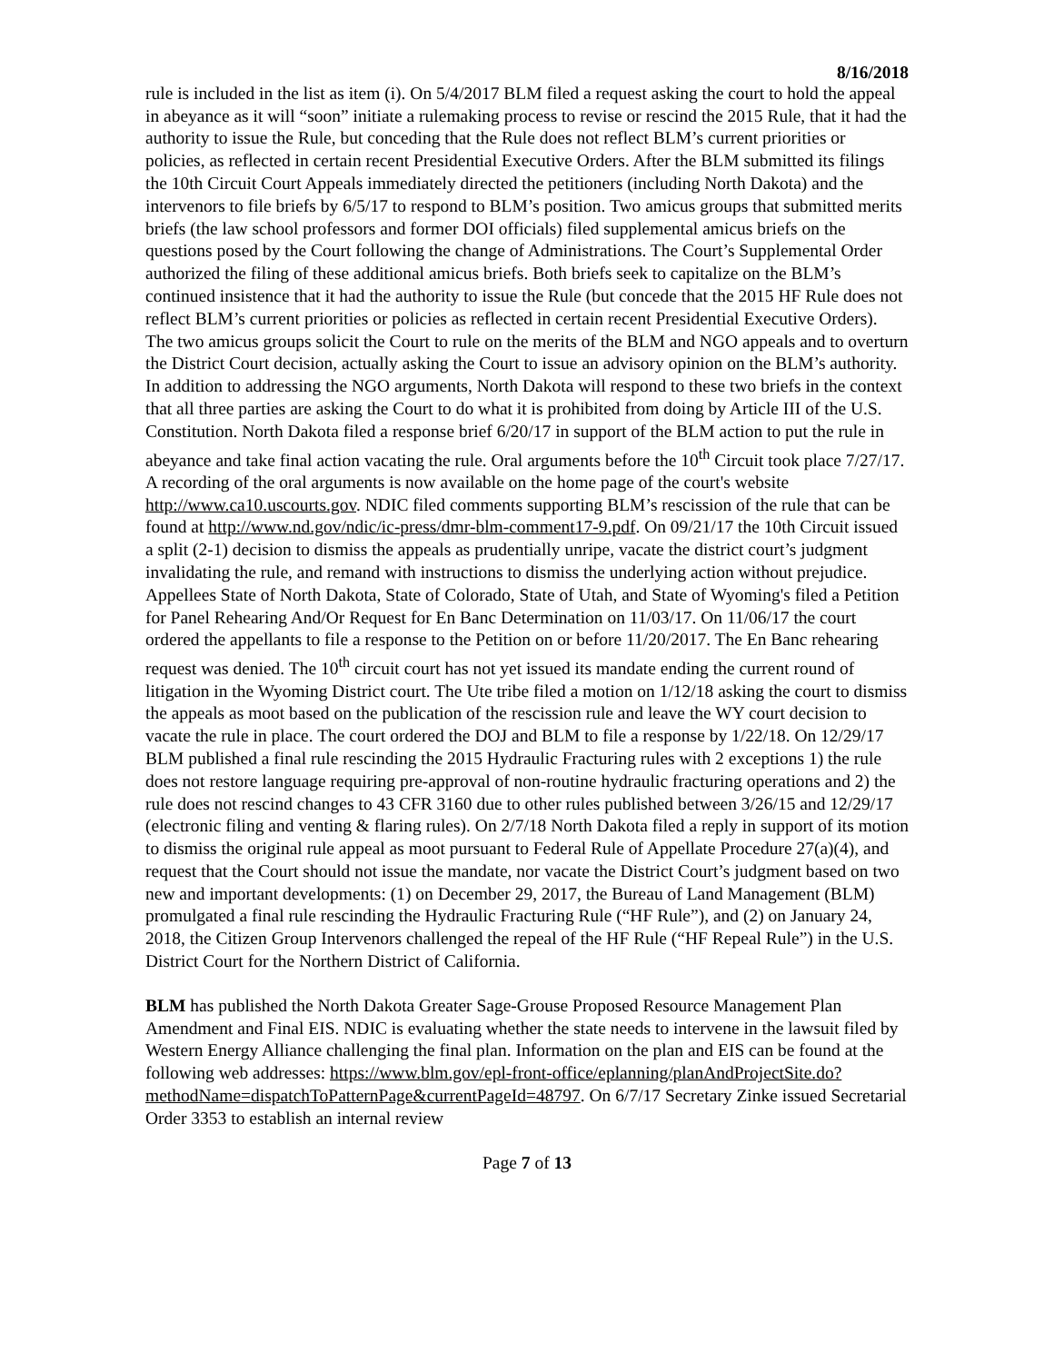8/16/2018
rule is included in the list as item (i). On 5/4/2017 BLM filed a request asking the court to hold the appeal in abeyance as it will “soon” initiate a rulemaking process to revise or rescind the 2015 Rule, that it had the authority to issue the Rule, but conceding that the Rule does not reflect BLM’s current priorities or policies, as reflected in certain recent Presidential Executive Orders. After the BLM submitted its filings the 10th Circuit Court Appeals immediately directed the petitioners (including North Dakota) and the intervenors to file briefs by 6/5/17 to respond to BLM’s position. Two amicus groups that submitted merits briefs (the law school professors and former DOI officials) filed supplemental amicus briefs on the questions posed by the Court following the change of Administrations. The Court’s Supplemental Order authorized the filing of these additional amicus briefs. Both briefs seek to capitalize on the BLM’s continued insistence that it had the authority to issue the Rule (but concede that the 2015 HF Rule does not reflect BLM’s current priorities or policies as reflected in certain recent Presidential Executive Orders). The two amicus groups solicit the Court to rule on the merits of the BLM and NGO appeals and to overturn the District Court decision, actually asking the Court to issue an advisory opinion on the BLM’s authority. In addition to addressing the NGO arguments, North Dakota will respond to these two briefs in the context that all three parties are asking the Court to do what it is prohibited from doing by Article III of the U.S. Constitution. North Dakota filed a response brief 6/20/17 in support of the BLM action to put the rule in abeyance and take final action vacating the rule. Oral arguments before the 10<sup>th</sup> Circuit took place 7/27/17. A recording of the oral arguments is now available on the home page of the court's website http://www.ca10.uscourts.gov. NDIC filed comments supporting BLM’s rescission of the rule that can be found at http://www.nd.gov/ndic/ic-press/dmr-blm-comment17-9.pdf. On 09/21/17 the 10th Circuit issued a split (2-1) decision to dismiss the appeals as prudentially unripe, vacate the district court’s judgment invalidating the rule, and remand with instructions to dismiss the underlying action without prejudice. Appellees State of North Dakota, State of Colorado, State of Utah, and State of Wyoming's filed a Petition for Panel Rehearing And/Or Request for En Banc Determination on 11/03/17. On 11/06/17 the court ordered the appellants to file a response to the Petition on or before 11/20/2017. The En Banc rehearing request was denied. The 10<sup>th</sup> circuit court has not yet issued its mandate ending the current round of litigation in the Wyoming District court. The Ute tribe filed a motion on 1/12/18 asking the court to dismiss the appeals as moot based on the publication of the rescission rule and leave the WY court decision to vacate the rule in place. The court ordered the DOJ and BLM to file a response by 1/22/18. On 12/29/17 BLM published a final rule rescinding the 2015 Hydraulic Fracturing rules with 2 exceptions 1) the rule does not restore language requiring pre-approval of non-routine hydraulic fracturing operations and 2) the rule does not rescind changes to 43 CFR 3160 due to other rules published between 3/26/15 and 12/29/17 (electronic filing and venting & flaring rules). On 2/7/18 North Dakota filed a reply in support of its motion to dismiss the original rule appeal as moot pursuant to Federal Rule of Appellate Procedure 27(a)(4), and request that the Court should not issue the mandate, nor vacate the District Court’s judgment based on two new and important developments: (1) on December 29, 2017, the Bureau of Land Management (BLM) promulgated a final rule rescinding the Hydraulic Fracturing Rule (“HF Rule”), and (2) on January 24, 2018, the Citizen Group Intervenors challenged the repeal of the HF Rule (“HF Repeal Rule”) in the U.S. District Court for the Northern District of California.
BLM has published the North Dakota Greater Sage-Grouse Proposed Resource Management Plan Amendment and Final EIS. NDIC is evaluating whether the state needs to intervene in the lawsuit filed by Western Energy Alliance challenging the final plan. Information on the plan and EIS can be found at the following web addresses: https://www.blm.gov/epl-front-office/eplanning/planAndProjectSite.do?methodName=dispatchToPatternPage&currentPageId=48797. On 6/7/17 Secretary Zinke issued Secretarial Order 3353 to establish an internal review
Page 7 of 13